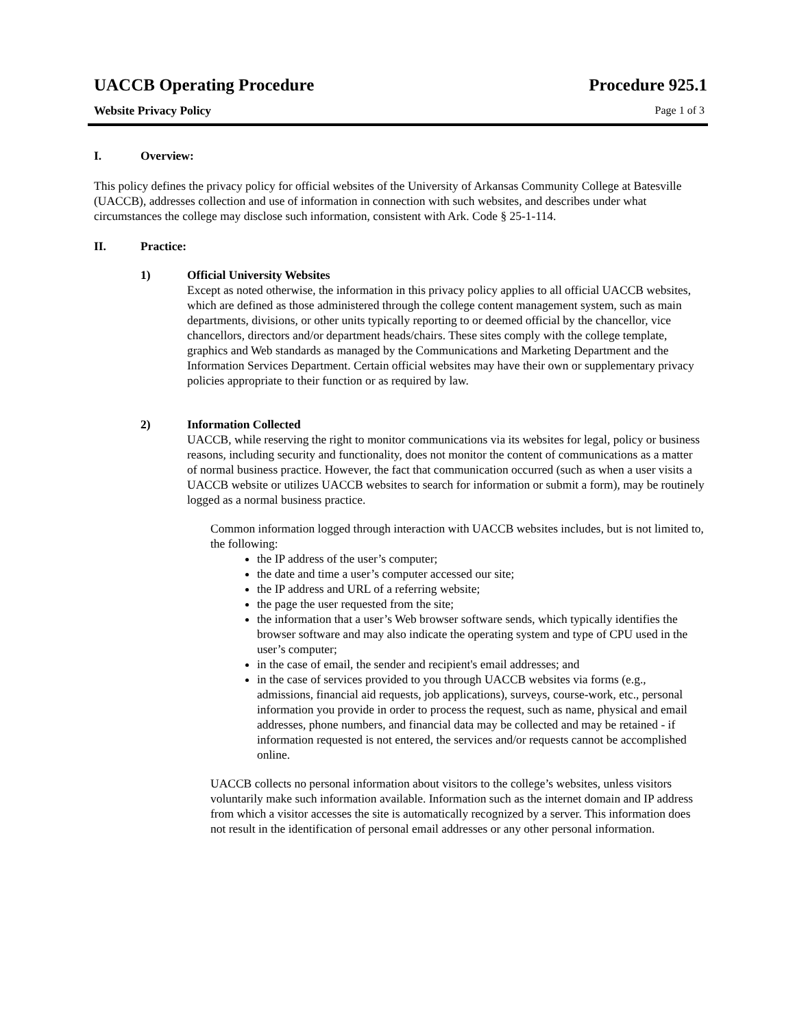UACCB Operating Procedure Procedure 925.1
Website Privacy Policy Page 1 of 3
I. Overview:
This policy defines the privacy policy for official websites of the University of Arkansas Community College at Batesville (UACCB), addresses collection and use of information in connection with such websites, and describes under what circumstances the college may disclose such information, consistent with Ark. Code § 25-1-114.
II. Practice:
1) Official University Websites
Except as noted otherwise, the information in this privacy policy applies to all official UACCB websites, which are defined as those administered through the college content management system, such as main departments, divisions, or other units typically reporting to or deemed official by the chancellor, vice chancellors, directors and/or department heads/chairs. These sites comply with the college template, graphics and Web standards as managed by the Communications and Marketing Department and the Information Services Department. Certain official websites may have their own or supplementary privacy policies appropriate to their function or as required by law.
2) Information Collected
UACCB, while reserving the right to monitor communications via its websites for legal, policy or business reasons, including security and functionality, does not monitor the content of communications as a matter of normal business practice. However, the fact that communication occurred (such as when a user visits a UACCB website or utilizes UACCB websites to search for information or submit a form), may be routinely logged as a normal business practice.
Common information logged through interaction with UACCB websites includes, but is not limited to, the following:
the IP address of the user’s computer;
the date and time a user’s computer accessed our site;
the IP address and URL of a referring website;
the page the user requested from the site;
the information that a user’s Web browser software sends, which typically identifies the browser software and may also indicate the operating system and type of CPU used in the user’s computer;
in the case of email, the sender and recipient's email addresses; and
in the case of services provided to you through UACCB websites via forms (e.g., admissions, financial aid requests, job applications), surveys, course-work, etc., personal information you provide in order to process the request, such as name, physical and email addresses, phone numbers, and financial data may be collected and may be retained - if information requested is not entered, the services and/or requests cannot be accomplished online.
UACCB collects no personal information about visitors to the college’s websites, unless visitors voluntarily make such information available. Information such as the internet domain and IP address from which a visitor accesses the site is automatically recognized by a server. This information does not result in the identification of personal email addresses or any other personal information.